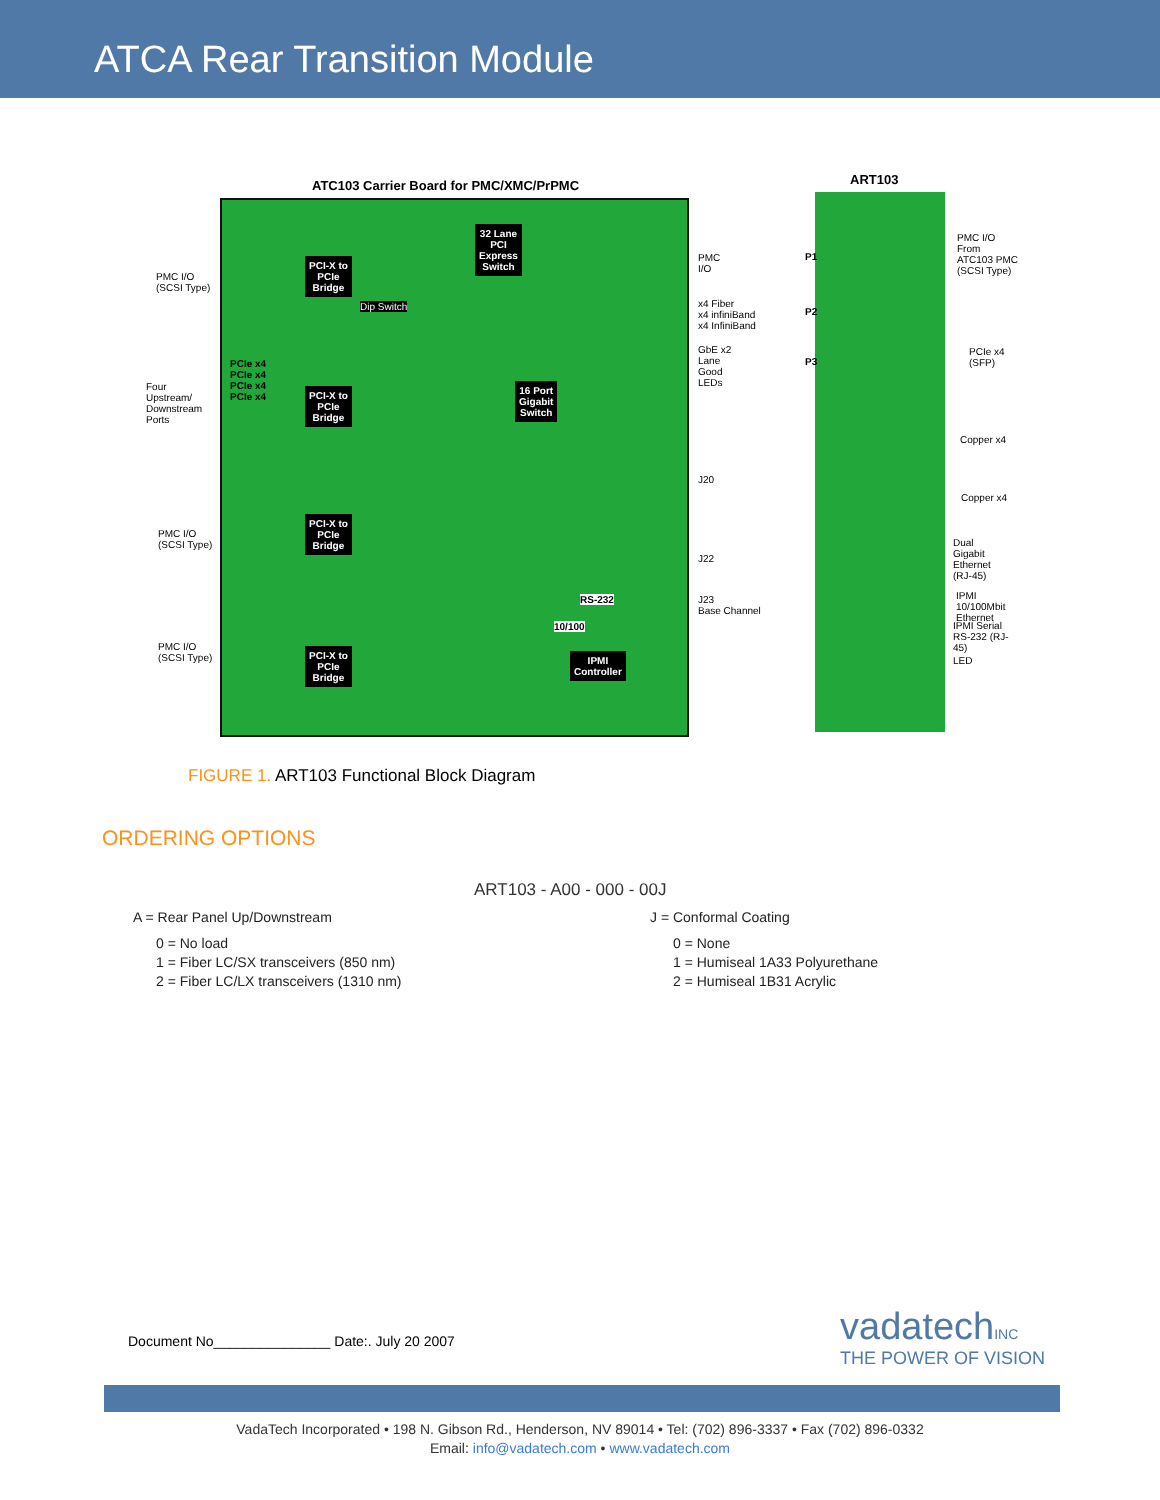ATCA Rear Transition Module
ATC103 Carrier Board for PMC/XMC/PrPMC
ART103
32 Lane
PCI
Express
Switch
PCI-X to
PCIe
Bridge
PCI-X to
PCIe
Bridge
PCI-X to
PCIe
Bridge
PCI-X to
PCIe
Bridge
16 Port
Gigabit
Switch
IPMI
Controller
PMC I/O
(SCSI Type)
Four
Upstream/
Downstream
Ports
PMC I/O
(SCSI Type)
PMC I/O
(SCSI Type)
PCIe x4
PCIe x4
PCIe x4
PCIe x4
Dip Switch
RS-232
10/100
PMC
I/O
x4 Fiber
x4 infiniBand
x4 InfiniBand
GbE x2
Lane
Good
LEDs
J20
J22
J23
Base Channel
P1
P2
P3
PMC I/O
From
ATC103 PMC
(SCSI Type)
PCIe x4
(SFP)
Copper x4
Copper x4
Dual
Gigabit
Ethernet
(RJ-45)
IPMI 10/100Mbit
Ethernet
IPMI Serial
RS-232 (RJ-45)
LED
FIGURE 1. ART103 Functional Block Diagram
ORDERING OPTIONS
ART103 - A00 - 000 - 00J
A = Rear Panel Up/Downstream
0 = No load
1 = Fiber LC/SX transceivers (850 nm)
2 = Fiber LC/LX transceivers (1310 nm)
J = Conformal Coating
0 = None
1 = Humiseal 1A33 Polyurethane
2 = Humiseal 1B31 Acrylic
Document No_______________ Date:. July 20 2007
vadatechINC
THE POWER OF VISION
VadaTech Incorporated • 198 N. Gibson Rd., Henderson, NV 89014 • Tel: (702) 896-3337 • Fax (702) 896-0332
Email: info@vadatech.com • www.vadatech.com